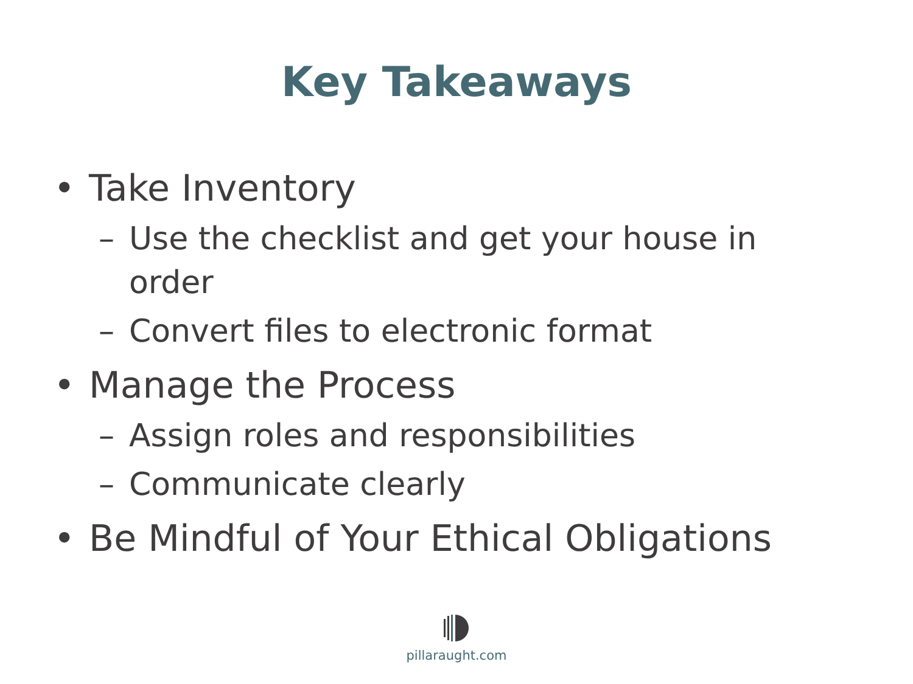Key Takeaways
• Take Inventory
– Use the checklist and get your house in order
– Convert files to electronic format
• Manage the Process
– Assign roles and responsibilities
– Communicate clearly
• Be Mindful of Your Ethical Obligations
pillaraught.com